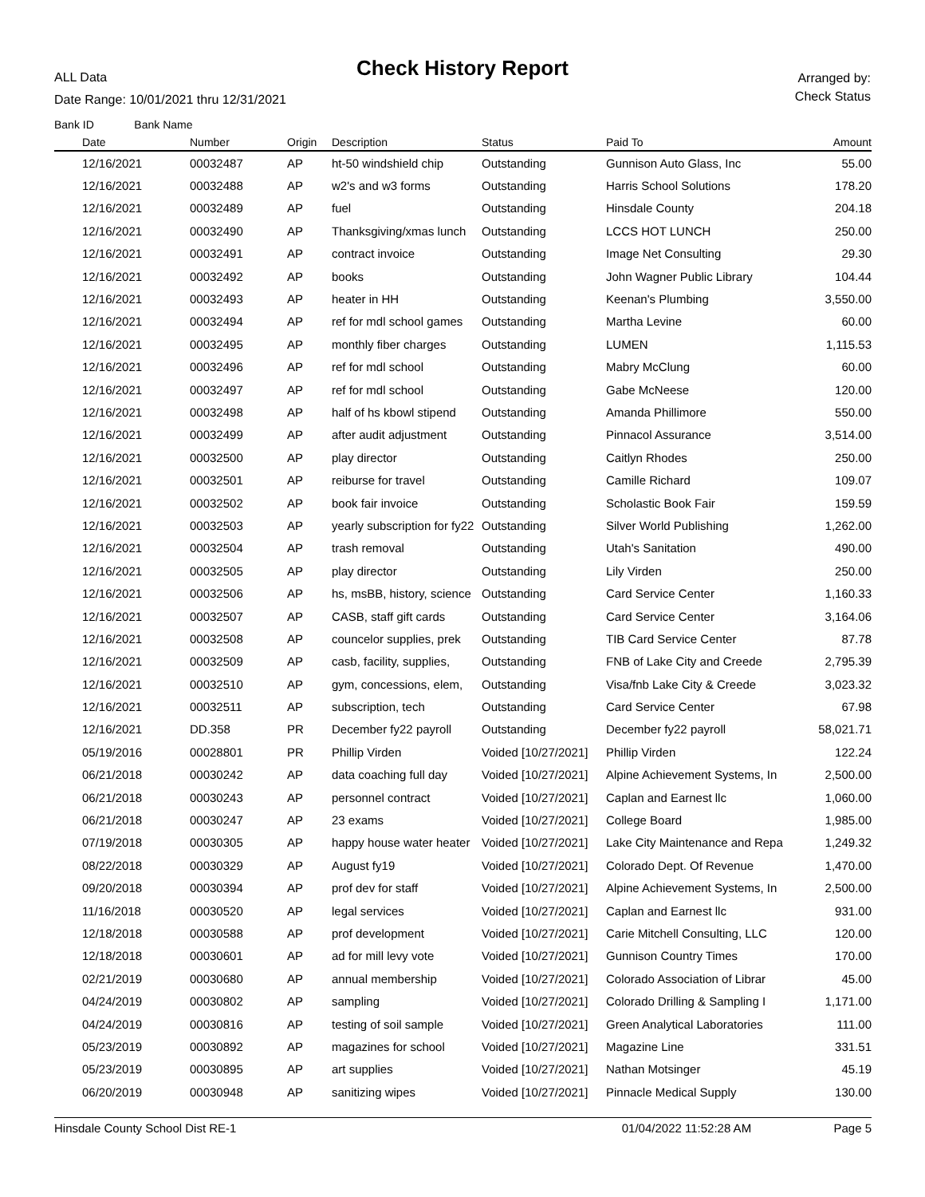ALL Data
Check History Report
Date Range: 10/01/2021 thru 12/31/2021
Arranged by:
Check Status
Bank ID Bank Name
| Date | Number | Origin | Description | Status | Paid To | Amount |
| --- | --- | --- | --- | --- | --- | --- |
| 12/16/2021 | 00032487 | AP | ht-50 windshield chip | Outstanding | Gunnison Auto Glass, Inc | 55.00 |
| 12/16/2021 | 00032488 | AP | w2's and w3 forms | Outstanding | Harris School Solutions | 178.20 |
| 12/16/2021 | 00032489 | AP | fuel | Outstanding | Hinsdale County | 204.18 |
| 12/16/2021 | 00032490 | AP | Thanksgiving/xmas lunch | Outstanding | LCCS HOT LUNCH | 250.00 |
| 12/16/2021 | 00032491 | AP | contract invoice | Outstanding | Image Net Consulting | 29.30 |
| 12/16/2021 | 00032492 | AP | books | Outstanding | John Wagner Public Library | 104.44 |
| 12/16/2021 | 00032493 | AP | heater in HH | Outstanding | Keenan's Plumbing | 3,550.00 |
| 12/16/2021 | 00032494 | AP | ref for mdl school games | Outstanding | Martha Levine | 60.00 |
| 12/16/2021 | 00032495 | AP | monthly fiber charges | Outstanding | LUMEN | 1,115.53 |
| 12/16/2021 | 00032496 | AP | ref for mdl school | Outstanding | Mabry McClung | 60.00 |
| 12/16/2021 | 00032497 | AP | ref for mdl school | Outstanding | Gabe McNeese | 120.00 |
| 12/16/2021 | 00032498 | AP | half of hs kbowl stipend | Outstanding | Amanda Phillimore | 550.00 |
| 12/16/2021 | 00032499 | AP | after audit adjustment | Outstanding | Pinnacol Assurance | 3,514.00 |
| 12/16/2021 | 00032500 | AP | play director | Outstanding | Caitlyn Rhodes | 250.00 |
| 12/16/2021 | 00032501 | AP | reiburse for travel | Outstanding | Camille Richard | 109.07 |
| 12/16/2021 | 00032502 | AP | book fair invoice | Outstanding | Scholastic Book Fair | 159.59 |
| 12/16/2021 | 00032503 | AP | yearly subscription for fy22 | Outstanding | Silver World Publishing | 1,262.00 |
| 12/16/2021 | 00032504 | AP | trash removal | Outstanding | Utah's Sanitation | 490.00 |
| 12/16/2021 | 00032505 | AP | play director | Outstanding | Lily Virden | 250.00 |
| 12/16/2021 | 00032506 | AP | hs, msBB, history, science | Outstanding | Card Service Center | 1,160.33 |
| 12/16/2021 | 00032507 | AP | CASB, staff gift cards | Outstanding | Card Service Center | 3,164.06 |
| 12/16/2021 | 00032508 | AP | councelor supplies, prek | Outstanding | TIB Card Service Center | 87.78 |
| 12/16/2021 | 00032509 | AP | casb, facility, supplies, | Outstanding | FNB of Lake City and Creede | 2,795.39 |
| 12/16/2021 | 00032510 | AP | gym, concessions, elem, | Outstanding | Visa/fnb Lake City & Creede | 3,023.32 |
| 12/16/2021 | 00032511 | AP | subscription, tech | Outstanding | Card Service Center | 67.98 |
| 12/16/2021 | DD.358 | PR | December fy22 payroll | Outstanding | December fy22 payroll | 58,021.71 |
| 05/19/2016 | 00028801 | PR | Phillip Virden | Voided [10/27/2021] | Phillip Virden | 122.24 |
| 06/21/2018 | 00030242 | AP | data coaching full day | Voided [10/27/2021] | Alpine Achievement Systems, In | 2,500.00 |
| 06/21/2018 | 00030243 | AP | personnel contract | Voided [10/27/2021] | Caplan and Earnest llc | 1,060.00 |
| 06/21/2018 | 00030247 | AP | 23 exams | Voided [10/27/2021] | College Board | 1,985.00 |
| 07/19/2018 | 00030305 | AP | happy house water heater | Voided [10/27/2021] | Lake City Maintenance and Repa | 1,249.32 |
| 08/22/2018 | 00030329 | AP | August fy19 | Voided [10/27/2021] | Colorado Dept. Of Revenue | 1,470.00 |
| 09/20/2018 | 00030394 | AP | prof dev for staff | Voided [10/27/2021] | Alpine Achievement Systems, In | 2,500.00 |
| 11/16/2018 | 00030520 | AP | legal services | Voided [10/27/2021] | Caplan and Earnest llc | 931.00 |
| 12/18/2018 | 00030588 | AP | prof development | Voided [10/27/2021] | Carie Mitchell Consulting, LLC | 120.00 |
| 12/18/2018 | 00030601 | AP | ad for mill levy vote | Voided [10/27/2021] | Gunnison Country Times | 170.00 |
| 02/21/2019 | 00030680 | AP | annual membership | Voided [10/27/2021] | Colorado Association of Librar | 45.00 |
| 04/24/2019 | 00030802 | AP | sampling | Voided [10/27/2021] | Colorado Drilling & Sampling I | 1,171.00 |
| 04/24/2019 | 00030816 | AP | testing of soil sample | Voided [10/27/2021] | Green Analytical Laboratories | 111.00 |
| 05/23/2019 | 00030892 | AP | magazines for school | Voided [10/27/2021] | Magazine Line | 331.51 |
| 05/23/2019 | 00030895 | AP | art supplies | Voided [10/27/2021] | Nathan Motsinger | 45.19 |
| 06/20/2019 | 00030948 | AP | sanitizing wipes | Voided [10/27/2021] | Pinnacle Medical Supply | 130.00 |
Hinsdale County School Dist RE-1 01/04/2022 11:52:28 AM Page 5